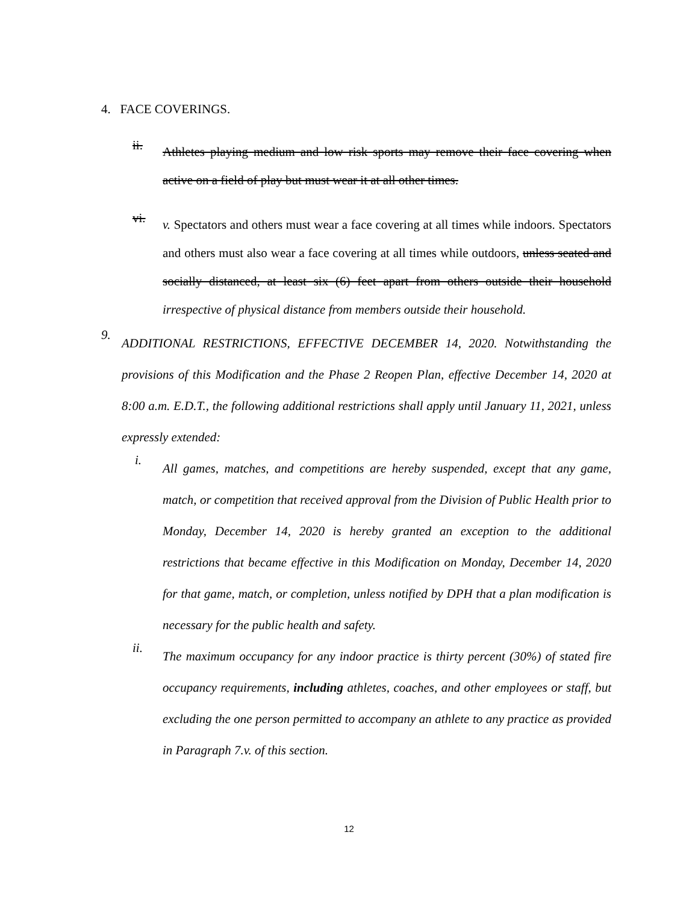4. FACE COVERINGS.
ii.
Athletes playing medium and low risk sports may remove their face covering when active on a field of play but must wear it at all other times.
vi.
v. Spectators and others must wear a face covering at all times while indoors. Spectators and others must also wear a face covering at all times while outdoors, unless seated and socially distanced, at least six (6) feet apart from others outside their household irrespective of physical distance from members outside their household.
9.
ADDITIONAL RESTRICTIONS, EFFECTIVE DECEMBER 14, 2020. Notwithstanding the provisions of this Modification and the Phase 2 Reopen Plan, effective December 14, 2020 at 8:00 a.m. E.D.T., the following additional restrictions shall apply until January 11, 2021, unless expressly extended:
i.
All games, matches, and competitions are hereby suspended, except that any game, match, or competition that received approval from the Division of Public Health prior to Monday, December 14, 2020 is hereby granted an exception to the additional restrictions that became effective in this Modification on Monday, December 14, 2020 for that game, match, or completion, unless notified by DPH that a plan modification is necessary for the public health and safety.
ii.
The maximum occupancy for any indoor practice is thirty percent (30%) of stated fire occupancy requirements, including athletes, coaches, and other employees or staff, but excluding the one person permitted to accompany an athlete to any practice as provided in Paragraph 7.v. of this section.
12